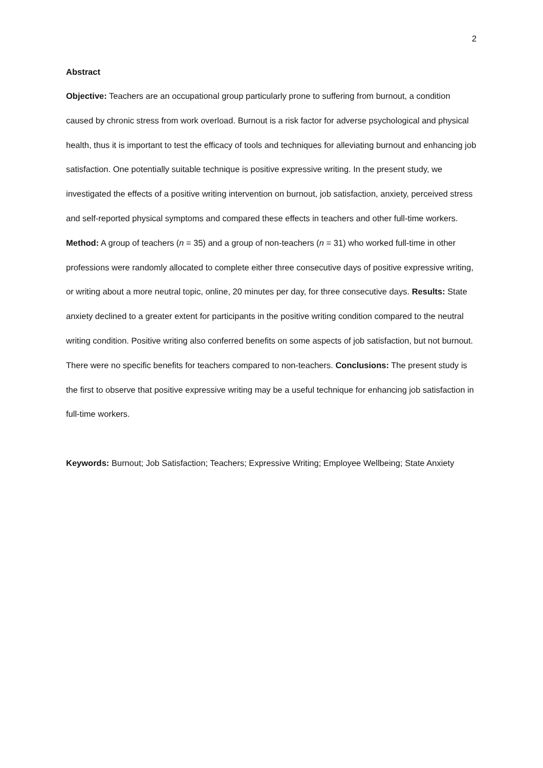2
Abstract
Objective: Teachers are an occupational group particularly prone to suffering from burnout, a condition caused by chronic stress from work overload. Burnout is a risk factor for adverse psychological and physical health, thus it is important to test the efficacy of tools and techniques for alleviating burnout and enhancing job satisfaction. One potentially suitable technique is positive expressive writing. In the present study, we investigated the effects of a positive writing intervention on burnout, job satisfaction, anxiety, perceived stress and self-reported physical symptoms and compared these effects in teachers and other full-time workers. Method: A group of teachers (n = 35) and a group of non-teachers (n = 31) who worked full-time in other professions were randomly allocated to complete either three consecutive days of positive expressive writing, or writing about a more neutral topic, online, 20 minutes per day, for three consecutive days. Results: State anxiety declined to a greater extent for participants in the positive writing condition compared to the neutral writing condition. Positive writing also conferred benefits on some aspects of job satisfaction, but not burnout. There were no specific benefits for teachers compared to non-teachers. Conclusions: The present study is the first to observe that positive expressive writing may be a useful technique for enhancing job satisfaction in full-time workers.
Keywords: Burnout; Job Satisfaction; Teachers; Expressive Writing; Employee Wellbeing; State Anxiety